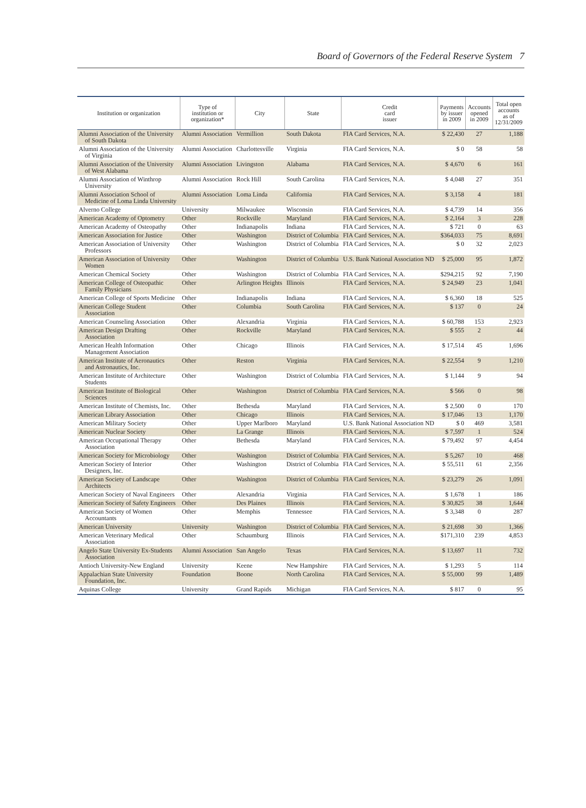Board of Governors of the Federal Reserve System 7
| Institution or organization | Type of institution or organization* | City | State | Credit card issuer | Payments by issuer in 2009 | Accounts opened in 2009 | Total open accounts as of 12/31/2009 |
| --- | --- | --- | --- | --- | --- | --- | --- |
| Alumni Association of the University of South Dakota | Alumni Association | Vermillion | South Dakota | FIA Card Services, N.A. | $ 22,430 | 27 | 1,188 |
| Alumni Association of the University of Virginia | Alumni Association | Charlottesville | Virginia | FIA Card Services, N.A. | $ 0 | 58 | 58 |
| Alumni Association of the University of West Alabama | Alumni Association | Livingston | Alabama | FIA Card Services, N.A. | $ 4,670 | 6 | 161 |
| Alumni Association of Winthrop University | Alumni Association | Rock Hill | South Carolina | FIA Card Services, N.A. | $ 4,048 | 27 | 351 |
| Alumni Association School of Medicine of Loma Linda University | Alumni Association | Loma Linda | California | FIA Card Services, N.A. | $ 3,158 | 4 | 181 |
| Alverno College | University | Milwaukee | Wisconsin | FIA Card Services, N.A. | $ 4,739 | 14 | 356 |
| American Academy of Optometry | Other | Rockville | Maryland | FIA Card Services, N.A. | $ 2,164 | 3 | 228 |
| American Academy of Osteopathy | Other | Indianapolis | Indiana | FIA Card Services, N.A. | $ 721 | 0 | 63 |
| American Association for Justice | Other | Washington | District of Columbia | FIA Card Services, N.A. | $364,033 | 75 | 8,691 |
| American Association of University Professors | Other | Washington | District of Columbia | FIA Card Services, N.A. | $ 0 | 32 | 2,023 |
| American Association of University Women | Other | Washington | District of Columbia | U.S. Bank National Association ND | $ 25,000 | 95 | 1,872 |
| American Chemical Society | Other | Washington | District of Columbia | FIA Card Services, N.A. | $294,215 | 92 | 7,190 |
| American College of Osteopathic Family Physicians | Other | Arlington Heights | Illinois | FIA Card Services, N.A. | $ 24,949 | 23 | 1,041 |
| American College of Sports Medicine | Other | Indianapolis | Indiana | FIA Card Services, N.A. | $ 6,360 | 18 | 525 |
| American College Student Association | Other | Columbia | South Carolina | FIA Card Services, N.A. | $ 137 | 0 | 24 |
| American Counseling Association | Other | Alexandria | Virginia | FIA Card Services, N.A. | $ 60,788 | 153 | 2,923 |
| American Design Drafting Association | Other | Rockville | Maryland | FIA Card Services, N.A. | $ 555 | 2 | 44 |
| American Health Information Management Association | Other | Chicago | Illinois | FIA Card Services, N.A. | $ 17,514 | 45 | 1,696 |
| American Institute of Aeronautics and Astronautics, Inc. | Other | Reston | Virginia | FIA Card Services, N.A. | $ 22,554 | 9 | 1,210 |
| American Institute of Architecture Students | Other | Washington | District of Columbia | FIA Card Services, N.A. | $ 1,144 | 9 | 94 |
| American Institute of Biological Sciences | Other | Washington | District of Columbia | FIA Card Services, N.A. | $ 566 | 0 | 98 |
| American Institute of Chemists, Inc. | Other | Bethesda | Maryland | FIA Card Services, N.A. | $ 2,500 | 0 | 170 |
| American Library Association | Other | Chicago | Illinois | FIA Card Services, N.A. | $ 17,046 | 13 | 1,170 |
| American Military Society | Other | Upper Marlboro | Maryland | U.S. Bank National Association ND | $ 0 | 469 | 3,581 |
| American Nuclear Society | Other | La Grange | Illinois | FIA Card Services, N.A. | $ 7,597 | 1 | 524 |
| American Occupational Therapy Association | Other | Bethesda | Maryland | FIA Card Services, N.A. | $ 79,492 | 97 | 4,454 |
| American Society for Microbiology | Other | Washington | District of Columbia | FIA Card Services, N.A. | $ 5,267 | 10 | 468 |
| American Society of Interior Designers, Inc. | Other | Washington | District of Columbia | FIA Card Services, N.A. | $ 55,511 | 61 | 2,356 |
| American Society of Landscape Architects | Other | Washington | District of Columbia | FIA Card Services, N.A. | $ 23,279 | 26 | 1,091 |
| American Society of Naval Engineers | Other | Alexandria | Virginia | FIA Card Services, N.A. | $ 1,678 | 1 | 186 |
| American Society of Safety Engineers | Other | Des Plaines | Illinois | FIA Card Services, N.A. | $ 30,825 | 38 | 1,644 |
| American Society of Women Accountants | Other | Memphis | Tennessee | FIA Card Services, N.A. | $ 3,348 | 0 | 287 |
| American University | University | Washington | District of Columbia | FIA Card Services, N.A. | $ 21,698 | 30 | 1,366 |
| American Veterinary Medical Association | Other | Schaumburg | Illinois | FIA Card Services, N.A. | $171,310 | 239 | 4,853 |
| Angelo State University Ex-Students Association | Alumni Association | San Angelo | Texas | FIA Card Services, N.A. | $ 13,697 | 11 | 732 |
| Antioch University-New England | University | Keene | New Hampshire | FIA Card Services, N.A. | $ 1,293 | 5 | 114 |
| Appalachian State University Foundation, Inc. | Foundation | Boone | North Carolina | FIA Card Services, N.A. | $ 55,000 | 99 | 1,489 |
| Aquinas College | University | Grand Rapids | Michigan | FIA Card Services, N.A. | $ 817 | 0 | 95 |